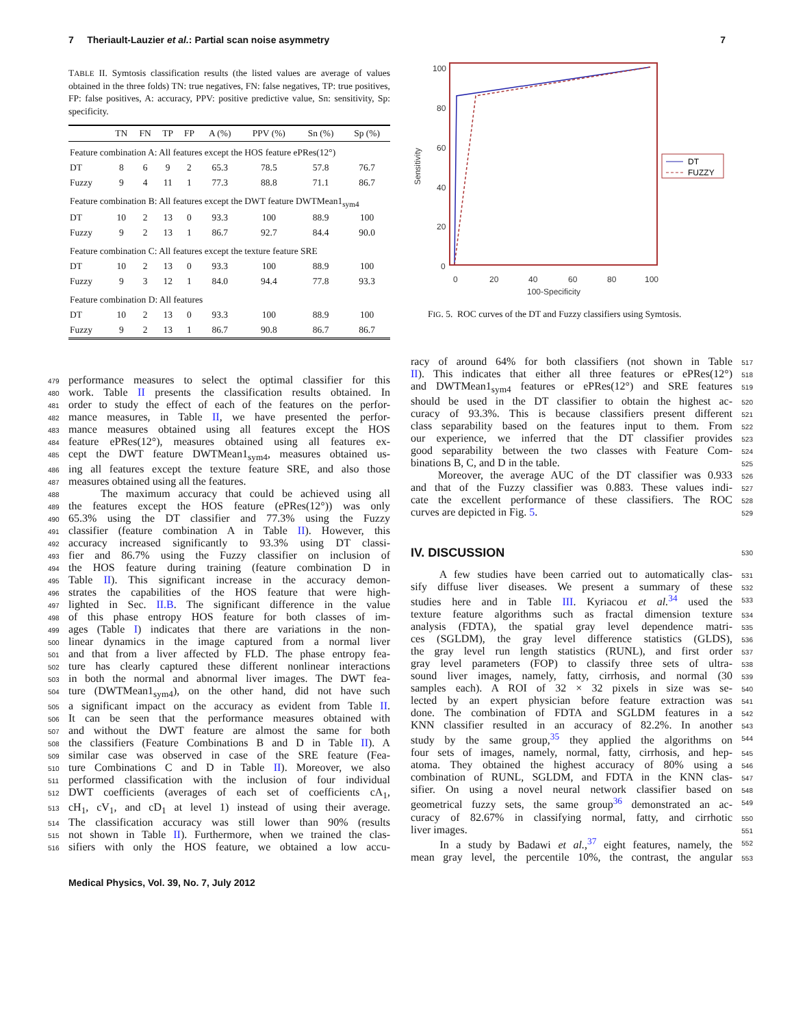7 Theriault-Lauzier et al.: Partial scan noise asymmetry 7
TABLE II. Symtosis classification results (the listed values are average of values obtained in the three folds) TN: true negatives, FN: false negatives, TP: true positives, FP: false positives, A: accuracy, PPV: positive predictive value, Sn: sensitivity, Sp: specificity.
| | TN | FN | TP | FP | A (%) | PPV (%) | Sn (%) | Sp (%) |
| --- | --- | --- | --- | --- | --- | --- | --- | --- |
| Feature combination A: All features except the HOS feature ePRes(12°) | | | | | | | | |
| DT | 8 | 6 | 9 | 2 | 65.3 | 78.5 | 57.8 | 76.7 |
| Fuzzy | 9 | 4 | 11 | 1 | 77.3 | 88.8 | 71.1 | 86.7 |
| Feature combination B: All features except the DWT feature DWTMean1<sub>sym4</sub> | | | | | | | | |
| DT | 10 | 2 | 13 | 0 | 93.3 | 100 | 88.9 | 100 |
| Fuzzy | 9 | 2 | 13 | 1 | 86.7 | 92.7 | 84.4 | 90.0 |
| Feature combination C: All features except the texture feature SRE | | | | | | | | |
| DT | 10 | 2 | 13 | 0 | 93.3 | 100 | 88.9 | 100 |
| Fuzzy | 9 | 3 | 12 | 1 | 84.0 | 94.4 | 77.8 | 93.3 |
| Feature combination D: All features | | | | | | | | |
| DT | 10 | 2 | 13 | 0 | 93.3 | 100 | 88.9 | 100 |
| Fuzzy | 9 | 2 | 13 | 1 | 86.7 | 90.8 | 86.7 | 86.7 |
479 performance measures to select the optimal classifier for this
480 work. Table II presents the classification results obtained. In
481 order to study the effect of each of the features on the perfor-
482 mance measures, in Table II, we have presented the perfor-
483 mance measures obtained using all features except the HOS
484 feature ePRes(12°), measures obtained using all features ex-
485 cept the DWT feature DWTMean1<sub>sym4</sub>, measures obtained us-
486 ing all features except the texture feature SRE, and also those
487 measures obtained using all the features.
488 The maximum accuracy that could be achieved using all
489 the features except the HOS feature (ePRes(12°)) was only
490 65.3% using the DT classifier and 77.3% using the Fuzzy
491 classifier (feature combination A in Table II). However, this
492 accuracy increased significantly to 93.3% using DT classi-
493 fier and 86.7% using the Fuzzy classifier on inclusion of
494 the HOS feature during training (feature combination D in
495 Table II). This significant increase in the accuracy demon-
496 strates the capabilities of the HOS feature that were high-
497 lighted in Sec. II.B. The significant difference in the value
498 of this phase entropy HOS feature for both classes of im-
499 ages (Table I) indicates that there are variations in the non-
500 linear dynamics in the image captured from a normal liver
501 and that from a liver affected by FLD. The phase entropy fea-
502 ture has clearly captured these different nonlinear interactions
503 in both the normal and abnormal liver images. The DWT fea-
504 ture (DWTMean1<sub>sym4</sub>), on the other hand, did not have such
505 a significant impact on the accuracy as evident from Table II.
506 It can be seen that the performance measures obtained with
507 and without the DWT feature are almost the same for both
508 the classifiers (Feature Combinations B and D in Table II). A
509 similar case was observed in case of the SRE feature (Fea-
510 ture Combinations C and D in Table II). Moreover, we also
511 performed classification with the inclusion of four individual
512 DWT coefficients (averages of each set of coefficients cA<sub>1</sub>,
513 cH<sub>1</sub>, cV<sub>1</sub>, and cD<sub>1</sub> at level 1) instead of using their average.
514 The classification accuracy was still lower than 90% (results
515 not shown in Table II). Furthermore, when we trained the clas-
516 sifiers with only the HOS feature, we obtained a low accu-
100
80
60
40
20
0
0
20
40
60
80
100
100-Specificity
Sensitivity
DT
FUZZY
FIG. 5. ROC curves of the DT and Fuzzy classifiers using Symtosis.
racy of around 64% for both classifiers (not shown in Table 517
II). This indicates that either all three features or ePRes(12°) 518
and DWTMean1<sub>sym4</sub> features or ePRes(12°) and SRE features 519
should be used in the DT classifier to obtain the highest ac- 520
curacy of 93.3%. This is because classifiers present different 521
class separability based on the features input to them. From 522
our experience, we inferred that the DT classifier provides 523
good separability between the two classes with Feature Com- 524
binations B, C, and D in the table. 525
Moreover, the average AUC of the DT classifier was 0.933 526
and that of the Fuzzy classifier was 0.883. These values indi- 527
cate the excellent performance of these classifiers. The ROC 528
curves are depicted in Fig. 5. 529
IV. DISCUSSION
530
A few studies have been carried out to automatically clas- 531
sify diffuse liver diseases. We present a summary of these 532
studies here and in Table III. Kyriacou et al.<sup>34</sup> used the 533
texture feature algorithms such as fractal dimension texture 534
analysis (FDTA), the spatial gray level dependence matri- 535
ces (SGLDM), the gray level difference statistics (GLDS), 536
the gray level run length statistics (RUNL), and first order 537
gray level parameters (FOP) to classify three sets of ultra- 538
sound liver images, namely, fatty, cirrhosis, and normal (30 539
samples each). A ROI of 32 × 32 pixels in size was se- 540
lected by an expert physician before feature extraction was 541
done. The combination of FDTA and SGLDM features in a 542
KNN classifier resulted in an accuracy of 82.2%. In another 543
study by the same group,<sup>35</sup> they applied the algorithms on 544
four sets of images, namely, normal, fatty, cirrhosis, and hep- 545
atoma. They obtained the highest accuracy of 80% using a 546
combination of RUNL, SGLDM, and FDTA in the KNN clas- 547
sifier. On using a novel neural network classifier based on 548
geometrical fuzzy sets, the same group<sup>36</sup> demonstrated an ac- 549
curacy of 82.67% in classifying normal, fatty, and cirrhotic 550
liver images. 551
In a study by Badawi et al.,<sup>37</sup> eight features, namely, the 552
mean gray level, the percentile 10%, the contrast, the angular 553
Medical Physics, Vol. 39, No. 7, July 2012